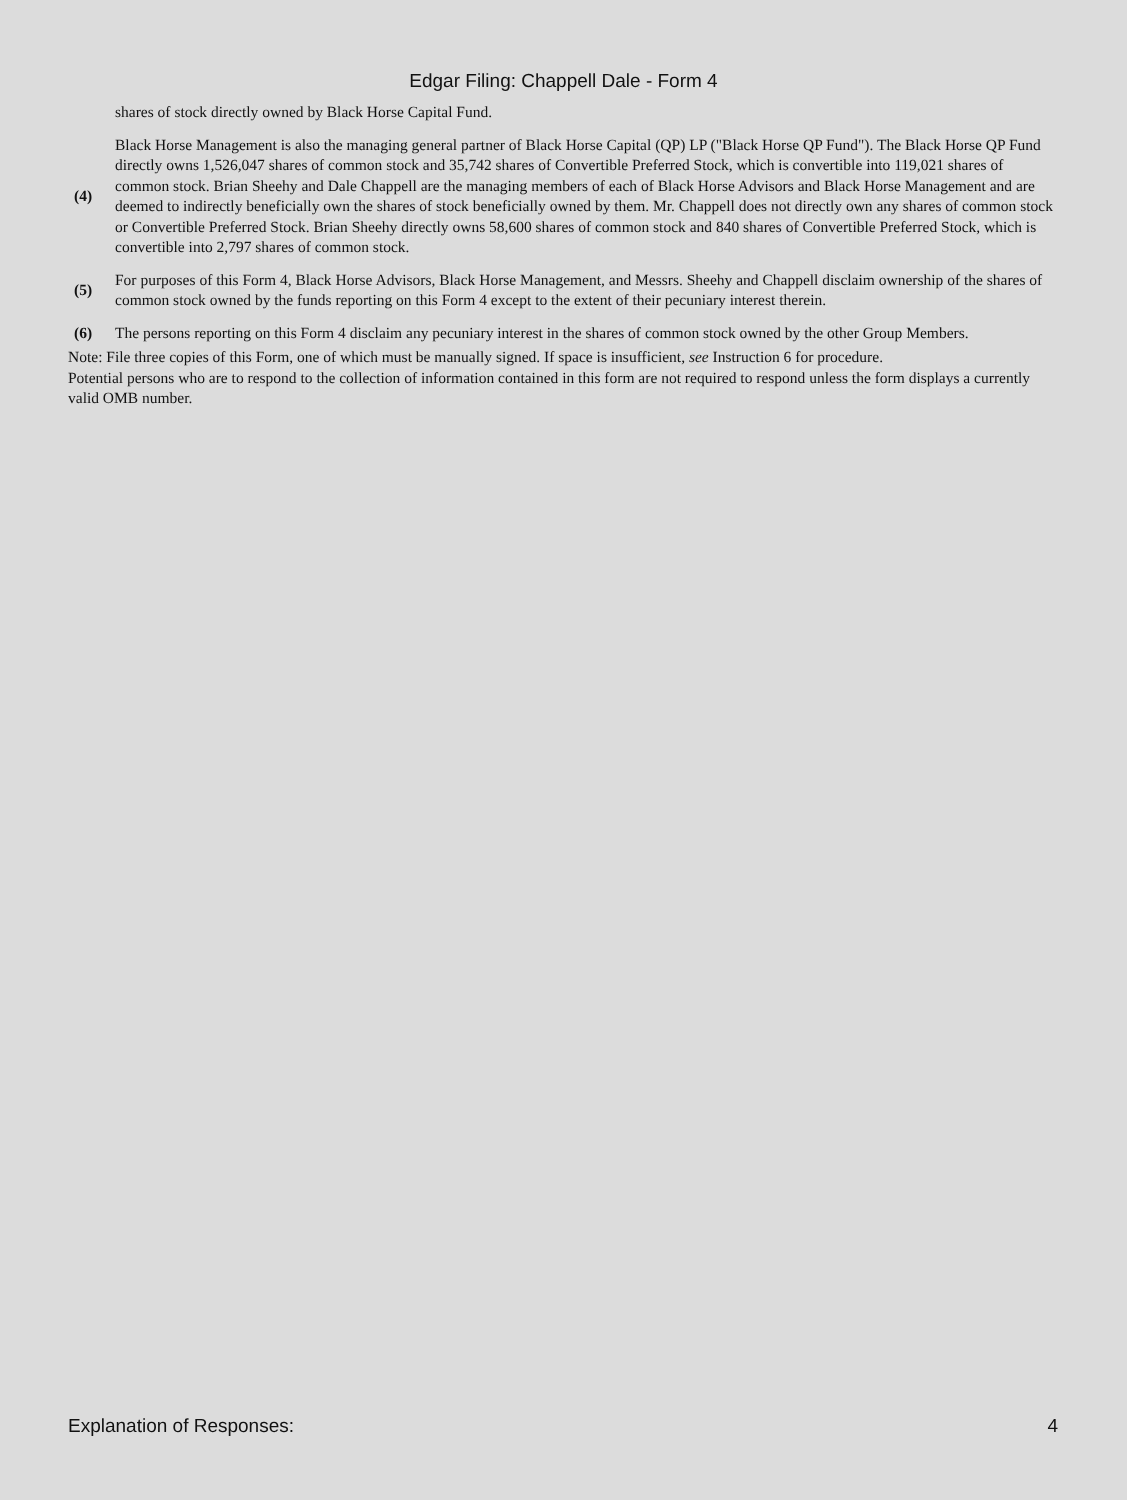Edgar Filing: Chappell Dale - Form 4
| | shares of stock directly owned by Black Horse Capital Fund. |
| (4) | Black Horse Management is also the managing general partner of Black Horse Capital (QP) LP ("Black Horse QP Fund"). The Black Horse QP Fund directly owns 1,526,047 shares of common stock and 35,742 shares of Convertible Preferred Stock, which is convertible into 119,021 shares of common stock. Brian Sheehy and Dale Chappell are the managing members of each of Black Horse Advisors and Black Horse Management and are deemed to indirectly beneficially own the shares of stock beneficially owned by them. Mr. Chappell does not directly own any shares of common stock or Convertible Preferred Stock. Brian Sheehy directly owns 58,600 shares of common stock and 840 shares of Convertible Preferred Stock, which is convertible into 2,797 shares of common stock. |
| (5) | For purposes of this Form 4, Black Horse Advisors, Black Horse Management, and Messrs. Sheehy and Chappell disclaim ownership of the shares of common stock owned by the funds reporting on this Form 4 except to the extent of their pecuniary interest therein. |
| (6) | The persons reporting on this Form 4 disclaim any pecuniary interest in the shares of common stock owned by the other Group Members. |
Note: File three copies of this Form, one of which must be manually signed. If space is insufficient, see Instruction 6 for procedure.
Potential persons who are to respond to the collection of information contained in this form are not required to respond unless the form displays a currently valid OMB number.
Explanation of Responses: 4